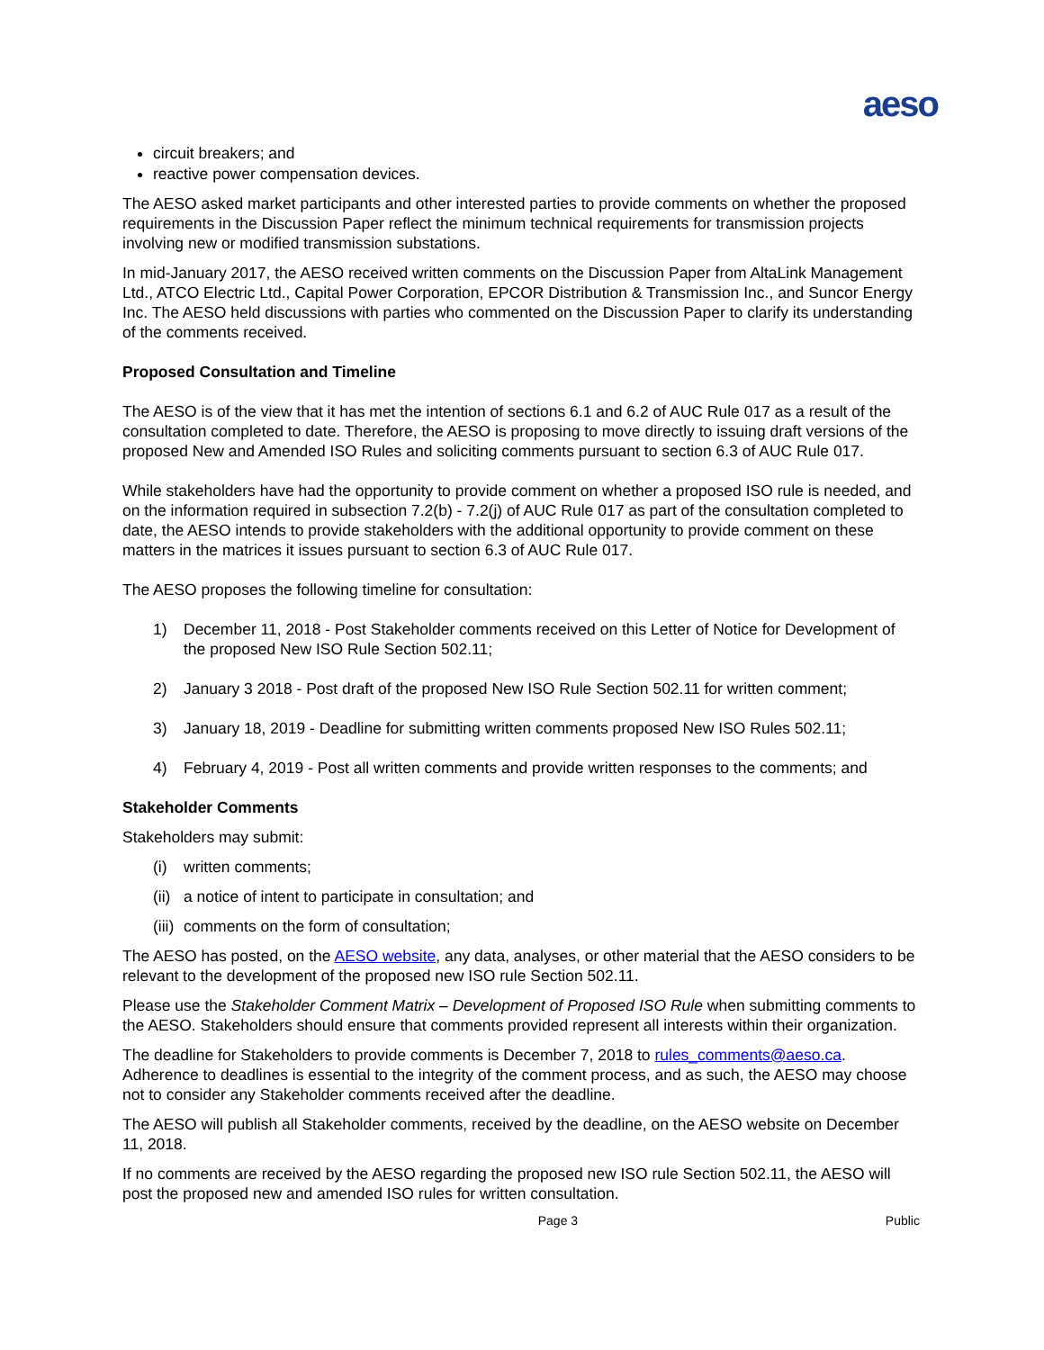aeso
circuit breakers; and
reactive power compensation devices.
The AESO asked market participants and other interested parties to provide comments on whether the proposed requirements in the Discussion Paper reflect the minimum technical requirements for transmission projects involving new or modified transmission substations.
In mid-January 2017, the AESO received written comments on the Discussion Paper from AltaLink Management Ltd., ATCO Electric Ltd., Capital Power Corporation, EPCOR Distribution & Transmission Inc., and Suncor Energy Inc. The AESO held discussions with parties who commented on the Discussion Paper to clarify its understanding of the comments received.
Proposed Consultation and Timeline
The AESO is of the view that it has met the intention of sections 6.1 and 6.2 of AUC Rule 017 as a result of the consultation completed to date. Therefore, the AESO is proposing to move directly to issuing draft versions of the proposed New and Amended ISO Rules and soliciting comments pursuant to section 6.3 of AUC Rule 017.
While stakeholders have had the opportunity to provide comment on whether a proposed ISO rule is needed, and on the information required in subsection 7.2(b) - 7.2(j) of AUC Rule 017 as part of the consultation completed to date, the AESO intends to provide stakeholders with the additional opportunity to provide comment on these matters in the matrices it issues pursuant to section 6.3 of AUC Rule 017.
The AESO proposes the following timeline for consultation:
1) December 11, 2018 - Post Stakeholder comments received on this Letter of Notice for Development of the proposed New ISO Rule Section 502.11;
2) January 3 2018 - Post draft of the proposed New ISO Rule Section 502.11 for written comment;
3) January 18, 2019 - Deadline for submitting written comments proposed New ISO Rules 502.11;
4) February 4, 2019 - Post all written comments and provide written responses to the comments; and
Stakeholder Comments
Stakeholders may submit:
(i) written comments;
(ii) a notice of intent to participate in consultation; and
(iii) comments on the form of consultation;
The AESO has posted, on the AESO website, any data, analyses, or other material that the AESO considers to be relevant to the development of the proposed new ISO rule Section 502.11.
Please use the Stakeholder Comment Matrix – Development of Proposed ISO Rule when submitting comments to the AESO. Stakeholders should ensure that comments provided represent all interests within their organization.
The deadline for Stakeholders to provide comments is December 7, 2018 to rules_comments@aeso.ca. Adherence to deadlines is essential to the integrity of the comment process, and as such, the AESO may choose not to consider any Stakeholder comments received after the deadline.
The AESO will publish all Stakeholder comments, received by the deadline, on the AESO website on December 11, 2018.
If no comments are received by the AESO regarding the proposed new ISO rule Section 502.11, the AESO will post the proposed new and amended ISO rules for written consultation.
Page 3 Public